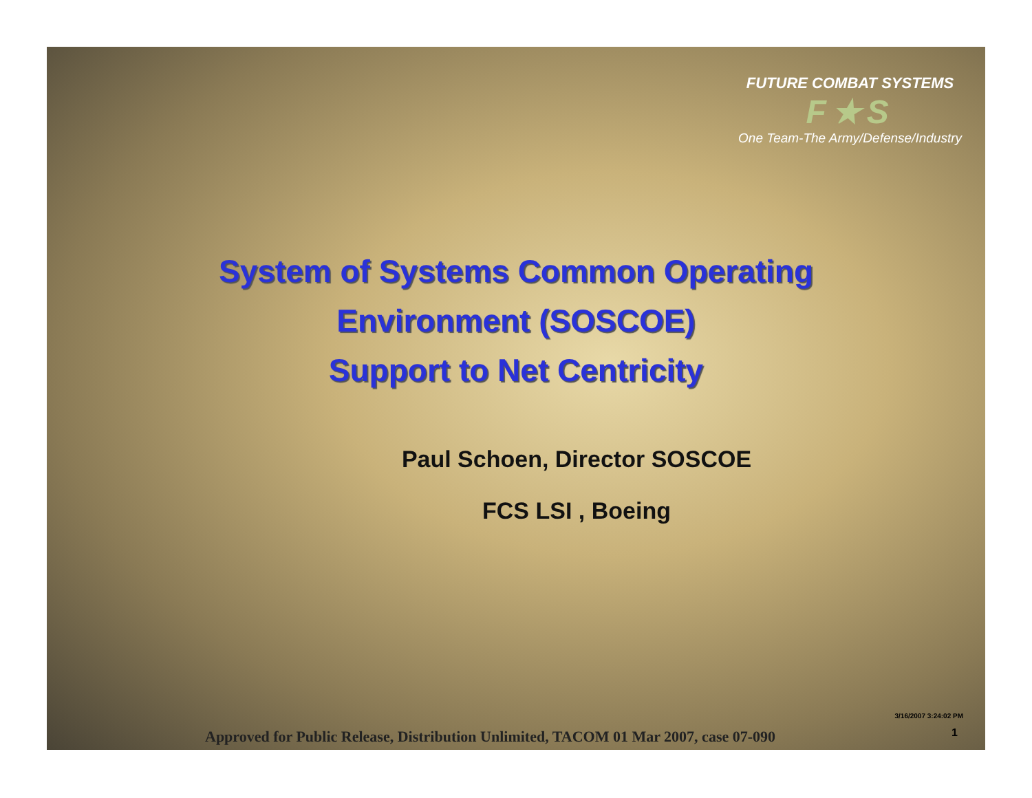FUTURE COMBAT SYSTEMS
F★S
One Team-The Army/Defense/Industry
System of Systems Common Operating
Environment (SOSCOE)
Support to Net Centricity
Paul Schoen, Director SOSCOE
FCS LSI , Boeing
3/16/2007 3:24:02 PM
1
Approved for Public Release, Distribution Unlimited, TACOM 01 Mar 2007, case 07-090